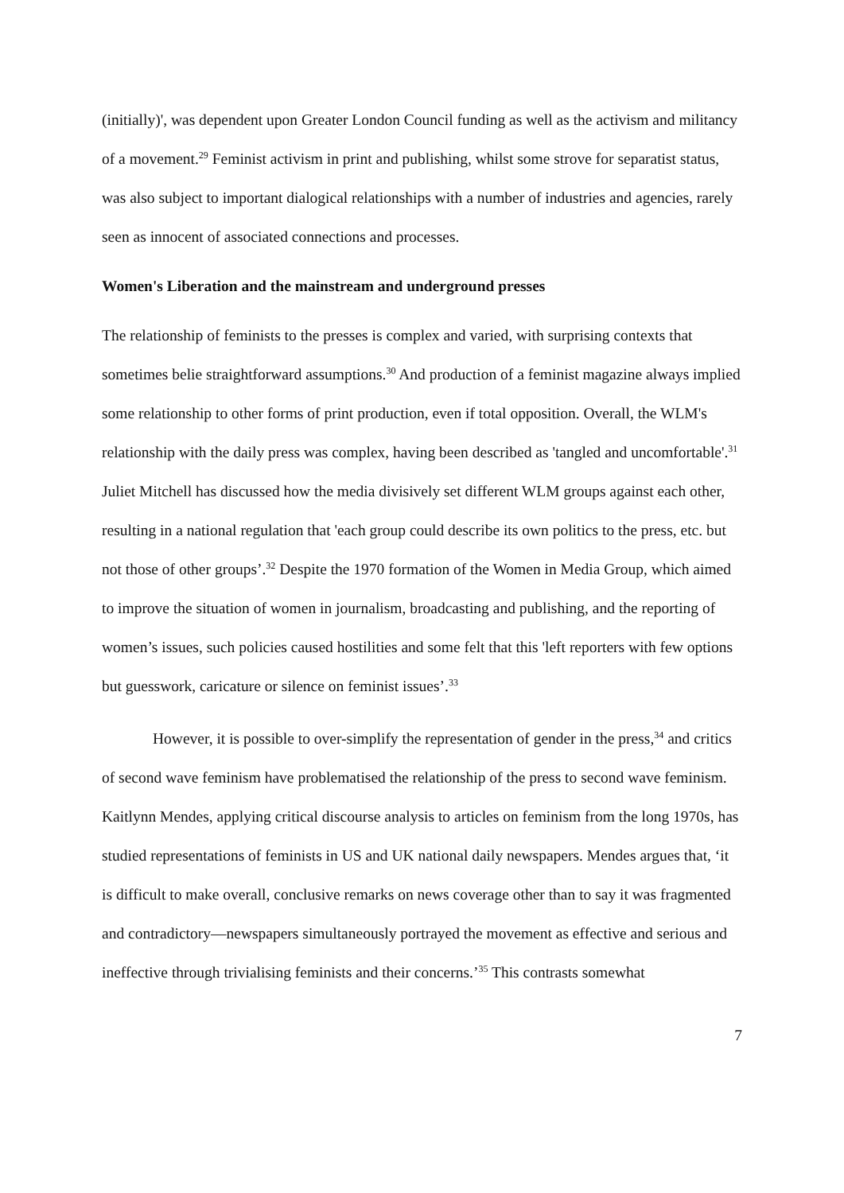(initially)', was dependent upon Greater London Council funding as well as the activism and militancy of a movement.<sup>29</sup> Feminist activism in print and publishing, whilst some strove for separatist status, was also subject to important dialogical relationships with a number of industries and agencies, rarely seen as innocent of associated connections and processes.
Women's Liberation and the mainstream and underground presses
The relationship of feminists to the presses is complex and varied, with surprising contexts that sometimes belie straightforward assumptions.<sup>30</sup> And production of a feminist magazine always implied some relationship to other forms of print production, even if total opposition. Overall, the WLM's relationship with the daily press was complex, having been described as 'tangled and uncomfortable'.<sup>31</sup> Juliet Mitchell has discussed how the media divisively set different WLM groups against each other, resulting in a national regulation that 'each group could describe its own politics to the press, etc. but not those of other groups’.<sup>32</sup> Despite the 1970 formation of the Women in Media Group, which aimed to improve the situation of women in journalism, broadcasting and publishing, and the reporting of women’s issues, such policies caused hostilities and some felt that this 'left reporters with few options but guesswork, caricature or silence on feminist issues’.<sup>33</sup>
However, it is possible to over-simplify the representation of gender in the press,<sup>34</sup> and critics of second wave feminism have problematised the relationship of the press to second wave feminism. Kaitlynn Mendes, applying critical discourse analysis to articles on feminism from the long 1970s, has studied representations of feminists in US and UK national daily newspapers. Mendes argues that, ‘it is difficult to make overall, conclusive remarks on news coverage other than to say it was fragmented and contradictory―newspapers simultaneously portrayed the movement as effective and serious and ineffective through trivialising feminists and their concerns.’<sup>35</sup> This contrasts somewhat
7